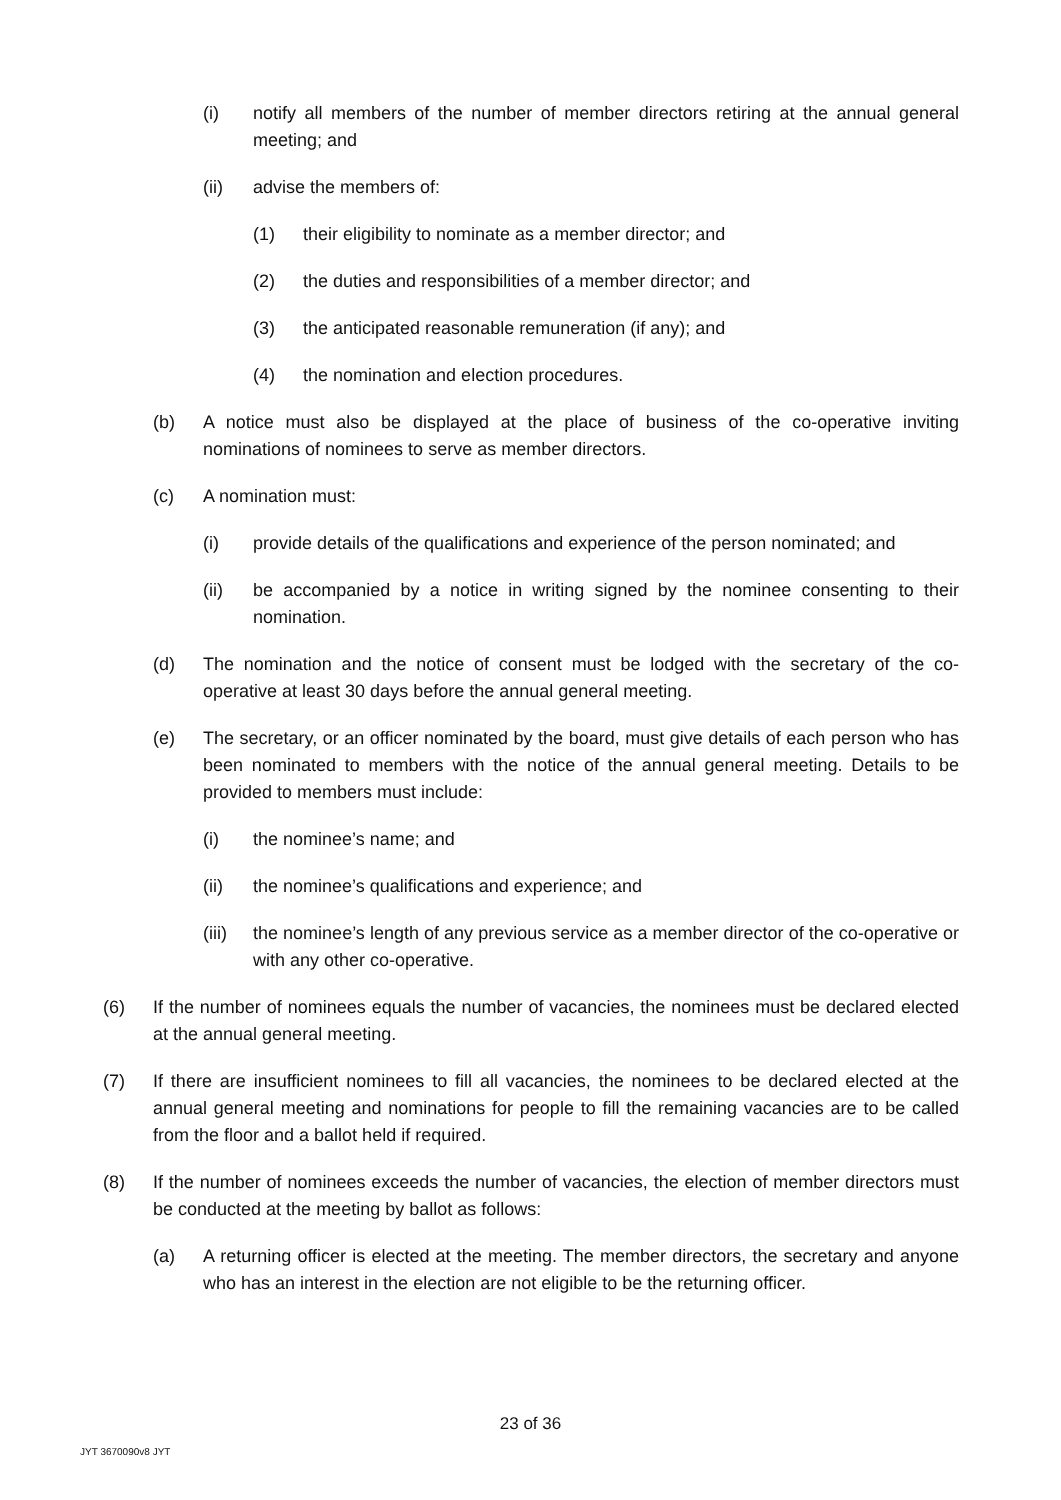(i) notify all members of the number of member directors retiring at the annual general meeting; and
(ii) advise the members of:
(1) their eligibility to nominate as a member director; and
(2) the duties and responsibilities of a member director; and
(3) the anticipated reasonable remuneration (if any); and
(4) the nomination and election procedures.
(b) A notice must also be displayed at the place of business of the co-operative inviting nominations of nominees to serve as member directors.
(c) A nomination must:
(i) provide details of the qualifications and experience of the person nominated; and
(ii) be accompanied by a notice in writing signed by the nominee consenting to their nomination.
(d) The nomination and the notice of consent must be lodged with the secretary of the co-operative at least 30 days before the annual general meeting.
(e) The secretary, or an officer nominated by the board, must give details of each person who has been nominated to members with the notice of the annual general meeting. Details to be provided to members must include:
(i) the nominee’s name; and
(ii) the nominee’s qualifications and experience; and
(iii) the nominee’s length of any previous service as a member director of the co-operative or with any other co-operative.
(6) If the number of nominees equals the number of vacancies, the nominees must be declared elected at the annual general meeting.
(7) If there are insufficient nominees to fill all vacancies, the nominees to be declared elected at the annual general meeting and nominations for people to fill the remaining vacancies are to be called from the floor and a ballot held if required.
(8) If the number of nominees exceeds the number of vacancies, the election of member directors must be conducted at the meeting by ballot as follows:
(a) A returning officer is elected at the meeting. The member directors, the secretary and anyone who has an interest in the election are not eligible to be the returning officer.
23 of 36
JYT 3670090v8 JYT